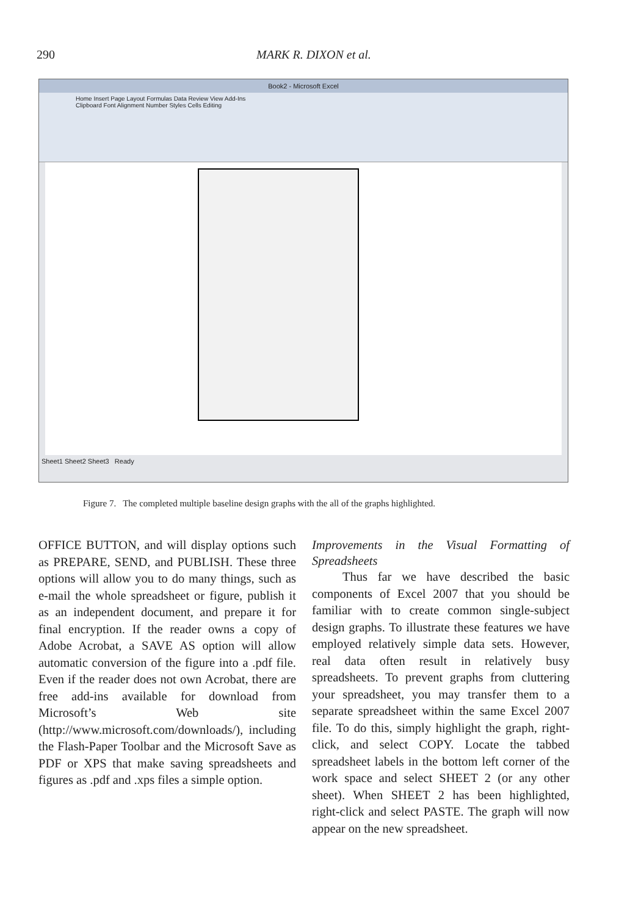290 MARK R. DIXON et al.
Book2 - Microsoft Excel
Home Insert Page Layout Formulas Data Review View Add-Ins
Clipboard Font Alignment Number Styles Cells Editing
Sheet1 Sheet2 Sheet3 Ready
Figure 7. The completed multiple baseline design graphs with the all of the graphs highlighted.
OFFICE BUTTON, and will display options such as PREPARE, SEND, and PUBLISH. These three options will allow you to do many things, such as e-mail the whole spreadsheet or figure, publish it as an independent document, and prepare it for final encryption. If the reader owns a copy of Adobe Acrobat, a SAVE AS option will allow automatic conversion of the figure into a .pdf file. Even if the reader does not own Acrobat, there are free add-ins available for download from Microsoft’s Web site (http://www.microsoft.com/downloads/), including the Flash-Paper Toolbar and the Microsoft Save as PDF or XPS that make saving spreadsheets and figures as .pdf and .xps files a simple option.
Improvements in the Visual Formatting of Spreadsheets
Thus far we have described the basic components of Excel 2007 that you should be familiar with to create common single-subject design graphs. To illustrate these features we have employed relatively simple data sets. However, real data often result in relatively busy spreadsheets. To prevent graphs from cluttering your spreadsheet, you may transfer them to a separate spreadsheet within the same Excel 2007 file. To do this, simply highlight the graph, right-click, and select COPY. Locate the tabbed spreadsheet labels in the bottom left corner of the work space and select SHEET 2 (or any other sheet). When SHEET 2 has been highlighted, right-click and select PASTE. The graph will now appear on the new spreadsheet.